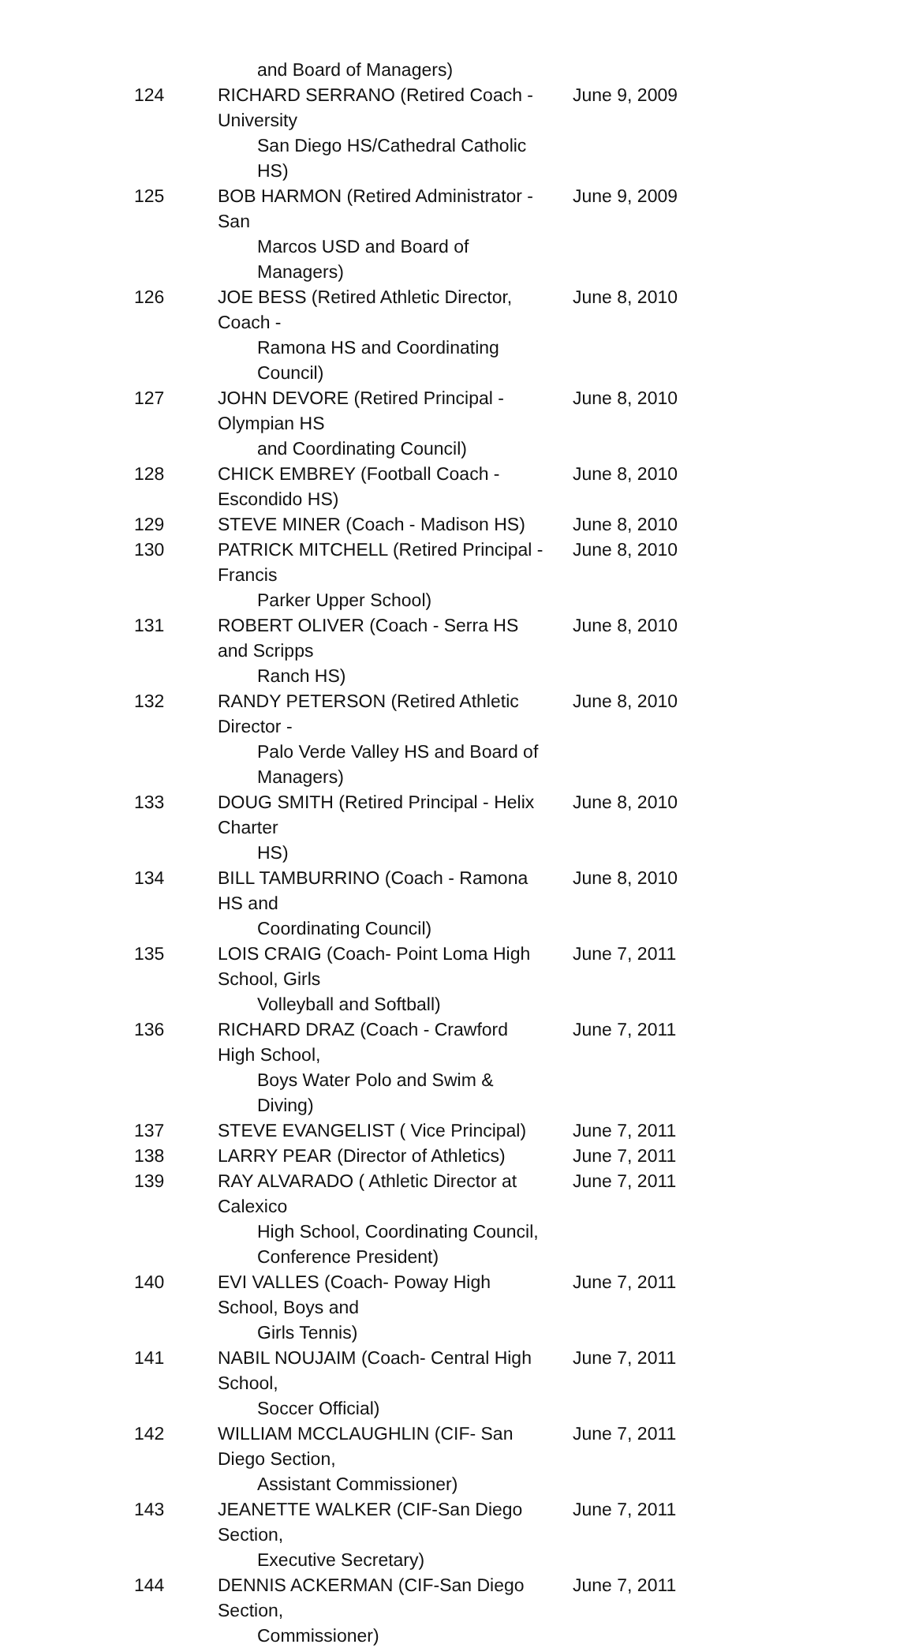| | and Board of Managers) | |
| 124 | RICHARD SERRANO (Retired Coach - University San Diego HS/Cathedral Catholic HS) | June 9, 2009 |
| 125 | BOB HARMON (Retired Administrator - San Marcos USD and Board of Managers) | June 9, 2009 |
| 126 | JOE BESS (Retired Athletic Director, Coach - Ramona HS and Coordinating Council) | June 8, 2010 |
| 127 | JOHN DEVORE (Retired Principal - Olympian HS and Coordinating Council) | June 8, 2010 |
| 128 | CHICK EMBREY (Football Coach - Escondido HS) | June 8, 2010 |
| 129 | STEVE MINER (Coach - Madison HS) | June 8, 2010 |
| 130 | PATRICK MITCHELL (Retired Principal - Francis Parker Upper School) | June 8, 2010 |
| 131 | ROBERT OLIVER (Coach - Serra HS and Scripps Ranch HS) | June 8, 2010 |
| 132 | RANDY PETERSON (Retired Athletic Director - Palo Verde Valley HS and Board of Managers) | June 8, 2010 |
| 133 | DOUG SMITH (Retired Principal - Helix Charter HS) | June 8, 2010 |
| 134 | BILL TAMBURRINO (Coach - Ramona HS and Coordinating Council) | June 8, 2010 |
| 135 | LOIS CRAIG (Coach- Point Loma High School, Girls Volleyball and Softball) | June 7, 2011 |
| 136 | RICHARD DRAZ (Coach - Crawford High School, Boys Water Polo and Swim & Diving) | June 7, 2011 |
| 137 | STEVE EVANGELIST ( Vice Principal) | June 7, 2011 |
| 138 | LARRY PEAR (Director of Athletics) | June 7, 2011 |
| 139 | RAY ALVARADO ( Athletic Director at Calexico High School, Coordinating Council, Conference President) | June 7, 2011 |
| 140 | EVI VALLES (Coach- Poway High School, Boys and Girls Tennis) | June 7, 2011 |
| 141 | NABIL NOUJAIM (Coach- Central High School, Soccer Official) | June 7, 2011 |
| 142 | WILLIAM MCCLAUGHLIN (CIF- San Diego Section, Assistant Commissioner) | June 7, 2011 |
| 143 | JEANETTE WALKER (CIF-San Diego Section, Executive Secretary) | June 7, 2011 |
| 144 | DENNIS ACKERMAN (CIF-San Diego Section, Commissioner) | June 7, 2011 |